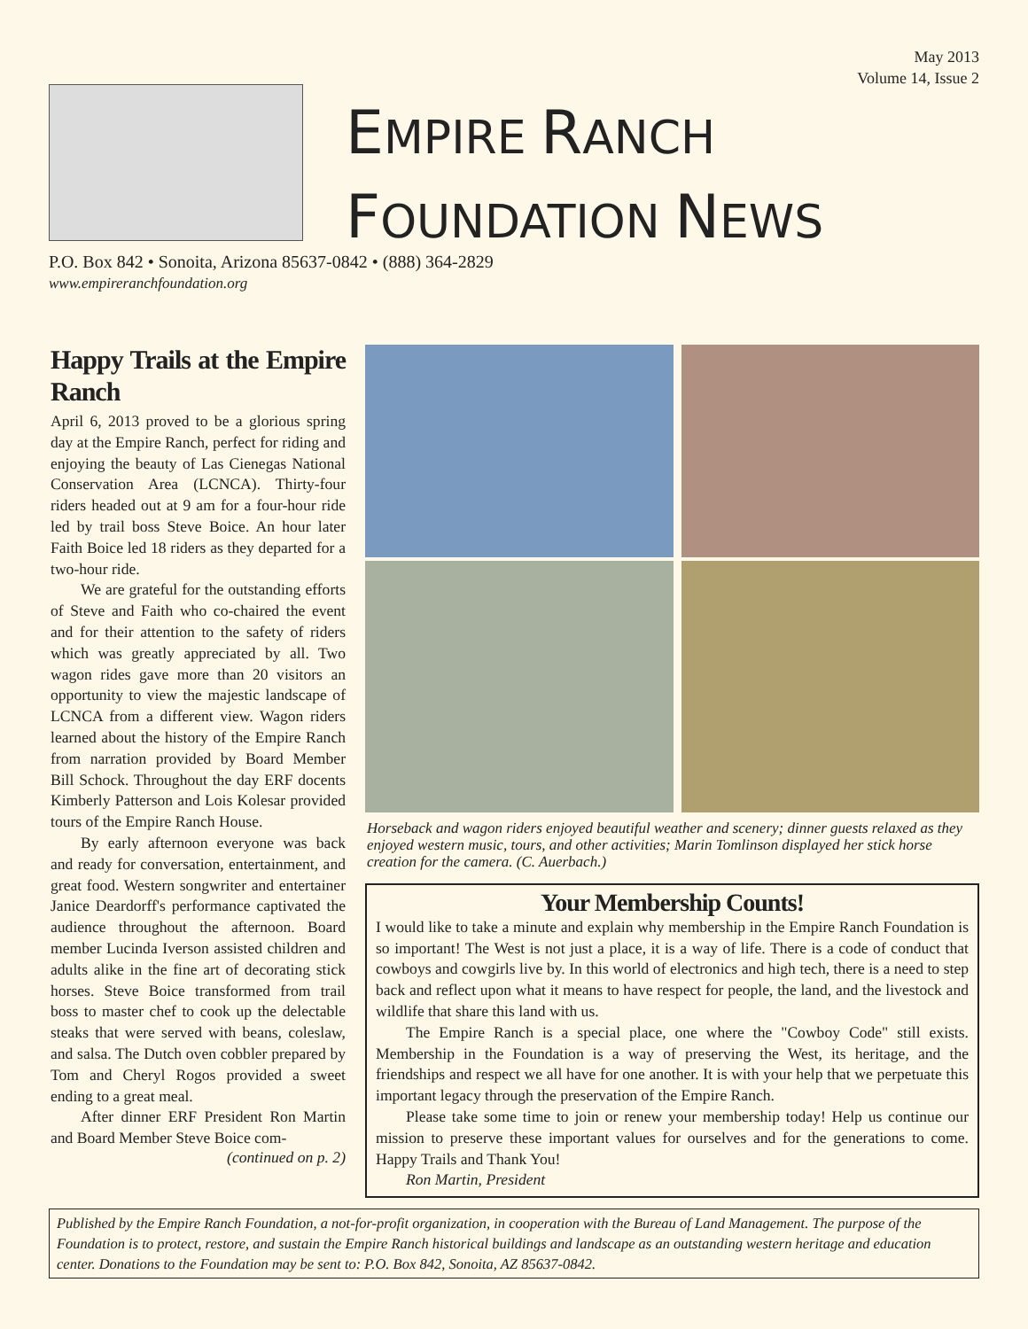May 2013
Volume 14, Issue 2
EMPIRE RANCH
FOUNDATION NEWS
P.O. Box 842 • Sonoita, Arizona 85637-0842 • (888) 364-2829
www.empireranchfoundation.org
Happy Trails at the Empire Ranch
April 6, 2013 proved to be a glorious spring day at the Empire Ranch, perfect for riding and enjoying the beauty of Las Cienegas National Conservation Area (LCNCA). Thirty-four riders headed out at 9 am for a four-hour ride led by trail boss Steve Boice. An hour later Faith Boice led 18 riders as they departed for a two-hour ride.
We are grateful for the outstanding efforts of Steve and Faith who co-chaired the event and for their attention to the safety of riders which was greatly appreciated by all. Two wagon rides gave more than 20 visitors an opportunity to view the majestic landscape of LCNCA from a different view. Wagon riders learned about the history of the Empire Ranch from narration provided by Board Member Bill Schock. Throughout the day ERF docents Kimberly Patterson and Lois Kolesar provided tours of the Empire Ranch House.
By early afternoon everyone was back and ready for conversation, entertainment, and great food. Western songwriter and entertainer Janice Deardorff's performance captivated the audience throughout the afternoon. Board member Lucinda Iverson assisted children and adults alike in the fine art of decorating stick horses. Steve Boice transformed from trail boss to master chef to cook up the delectable steaks that were served with beans, coleslaw, and salsa. The Dutch oven cobbler prepared by Tom and Cheryl Rogos provided a sweet ending to a great meal.
After dinner ERF President Ron Martin and Board Member Steve Boice com-
(continued on p. 2)
Horseback and wagon riders enjoyed beautiful weather and scenery; dinner guests relaxed as they enjoyed western music, tours, and other activities; Marin Tomlinson displayed her stick horse creation for the camera. (C. Auerbach.)
Your Membership Counts!
I would like to take a minute and explain why membership in the Empire Ranch Foundation is so important! The West is not just a place, it is a way of life. There is a code of conduct that cowboys and cowgirls live by. In this world of electronics and high tech, there is a need to step back and reflect upon what it means to have respect for people, the land, and the livestock and wildlife that share this land with us.
The Empire Ranch is a special place, one where the "Cowboy Code" still exists. Membership in the Foundation is a way of preserving the West, its heritage, and the friendships and respect we all have for one another. It is with your help that we perpetuate this important legacy through the preservation of the Empire Ranch.
Please take some time to join or renew your membership today! Help us continue our mission to preserve these important values for ourselves and for the generations to come. Happy Trails and Thank You!
Ron Martin, President
Published by the Empire Ranch Foundation, a not-for-profit organization, in cooperation with the Bureau of Land Management. The purpose of the Foundation is to protect, restore, and sustain the Empire Ranch historical buildings and landscape as an outstanding western heritage and education center. Donations to the Foundation may be sent to: P.O. Box 842, Sonoita, AZ 85637-0842.